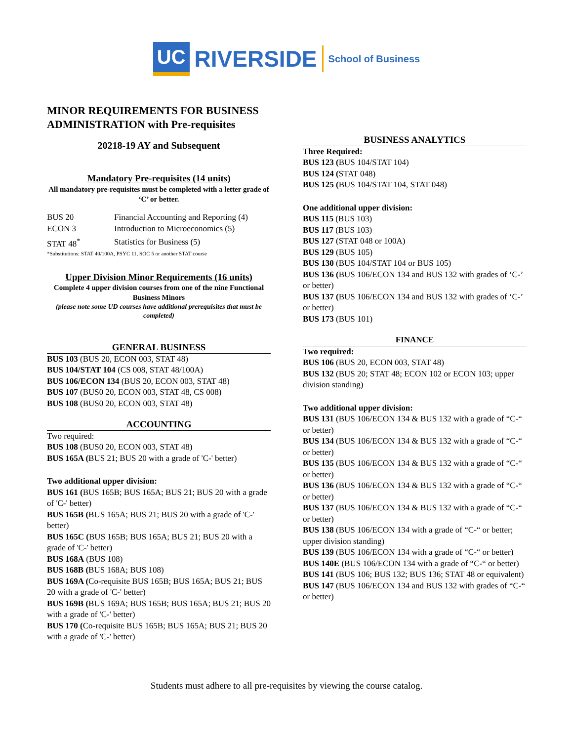UC RIVERSIDE School of Business
MINOR REQUIREMENTS FOR BUSINESS ADMINISTRATION with Pre-requisites
20218-19 AY and Subsequent
Mandatory Pre-requisites (14 units)
All mandatory pre-requisites must be completed with a letter grade of ‘C’ or better.
| BUS 20 | Financial Accounting and Reporting (4) |
| ECON 3 | Introduction to Microeconomics (5) |
| STAT 48<sup>*</sup> | Statistics for Business (5) |
*Substitutions: STAT 40/100A, PSYC 11, SOC 5 or another STAT course
Upper Division Minor Requirements (16 units)
Complete 4 upper division courses from one of the nine Functional Business Minors
(please note some UD courses have additional prerequisites that must be completed)
GENERAL BUSINESS
BUS 103 (BUS 20, ECON 003, STAT 48)
BUS 104/STAT 104 (CS 008, STAT 48/100A)
BUS 106/ECON 134 (BUS 20, ECON 003, STAT 48)
BUS 107 (BUS0 20, ECON 003, STAT 48, CS 008)
BUS 108 (BUS0 20, ECON 003, STAT 48)
ACCOUNTING
Two required:
BUS 108 (BUS0 20, ECON 003, STAT 48)
BUS 165A (BUS 21; BUS 20 with a grade of 'C-' better)
Two additional upper division:
BUS 161 (BUS 165B; BUS 165A; BUS 21; BUS 20 with a grade of 'C-' better)
BUS 165B (BUS 165A; BUS 21; BUS 20 with a grade of 'C-' better)
BUS 165C (BUS 165B; BUS 165A; BUS 21; BUS 20 with a grade of 'C-' better)
BUS 168A (BUS 108)
BUS 168B (BUS 168A; BUS 108)
BUS 169A (Co-requisite BUS 165B; BUS 165A; BUS 21; BUS 20 with a grade of 'C-' better)
BUS 169B (BUS 169A; BUS 165B; BUS 165A; BUS 21; BUS 20 with a grade of 'C-' better)
BUS 170 (Co-requisite BUS 165B; BUS 165A; BUS 21; BUS 20 with a grade of 'C-' better)
BUSINESS ANALYTICS
Three Required:
BUS 123 (BUS 104/STAT 104)
BUS 124 (STAT 048)
BUS 125 (BUS 104/STAT 104, STAT 048)
One additional upper division:
BUS 115 (BUS 103)
BUS 117 (BUS 103)
BUS 127 (STAT 048 or 100A)
BUS 129 (BUS 105)
BUS 130 (BUS 104/STAT 104 or BUS 105)
BUS 136 (BUS 106/ECON 134 and BUS 132 with grades of ‘C-’ or better)
BUS 137 (BUS 106/ECON 134 and BUS 132 with grades of ‘C-’ or better)
BUS 173 (BUS 101)
FINANCE
Two required:
BUS 106 (BUS 20, ECON 003, STAT 48)
BUS 132 (BUS 20; STAT 48; ECON 102 or ECON 103; upper division standing)
Two additional upper division:
BUS 131 (BUS 106/ECON 134 & BUS 132 with a grade of “C-“ or better)
BUS 134 (BUS 106/ECON 134 & BUS 132 with a grade of “C-“ or better)
BUS 135 (BUS 106/ECON 134 & BUS 132 with a grade of “C-“ or better)
BUS 136 (BUS 106/ECON 134 & BUS 132 with a grade of “C-“ or better)
BUS 137 (BUS 106/ECON 134 & BUS 132 with a grade of “C-“ or better)
BUS 138 (BUS 106/ECON 134 with a grade of “C-“ or better; upper division standing)
BUS 139 (BUS 106/ECON 134 with a grade of “C-“ or better)
BUS 140E (BUS 106/ECON 134 with a grade of “C-“ or better)
BUS 141 (BUS 106; BUS 132; BUS 136; STAT 48 or equivalent)
BUS 147 (BUS 106/ECON 134 and BUS 132 with grades of “C-“ or better)
Students must adhere to all pre-requisites by viewing the course catalog.